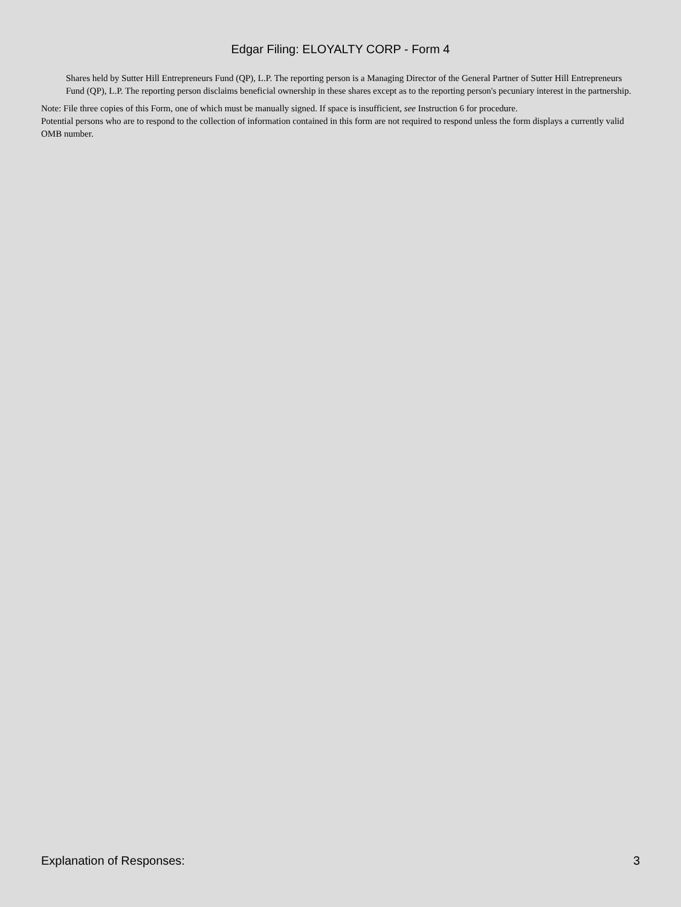Edgar Filing: ELOYALTY CORP - Form 4
Shares held by Sutter Hill Entrepreneurs Fund (QP), L.P. The reporting person is a Managing Director of the General Partner of Sutter Hill Entrepreneurs Fund (QP), L.P. The reporting person disclaims beneficial ownership in these shares except as to the reporting person's pecuniary interest in the partnership.
Note: File three copies of this Form, one of which must be manually signed. If space is insufficient, see Instruction 6 for procedure.
Potential persons who are to respond to the collection of information contained in this form are not required to respond unless the form displays a currently valid OMB number.
Explanation of Responses: 3